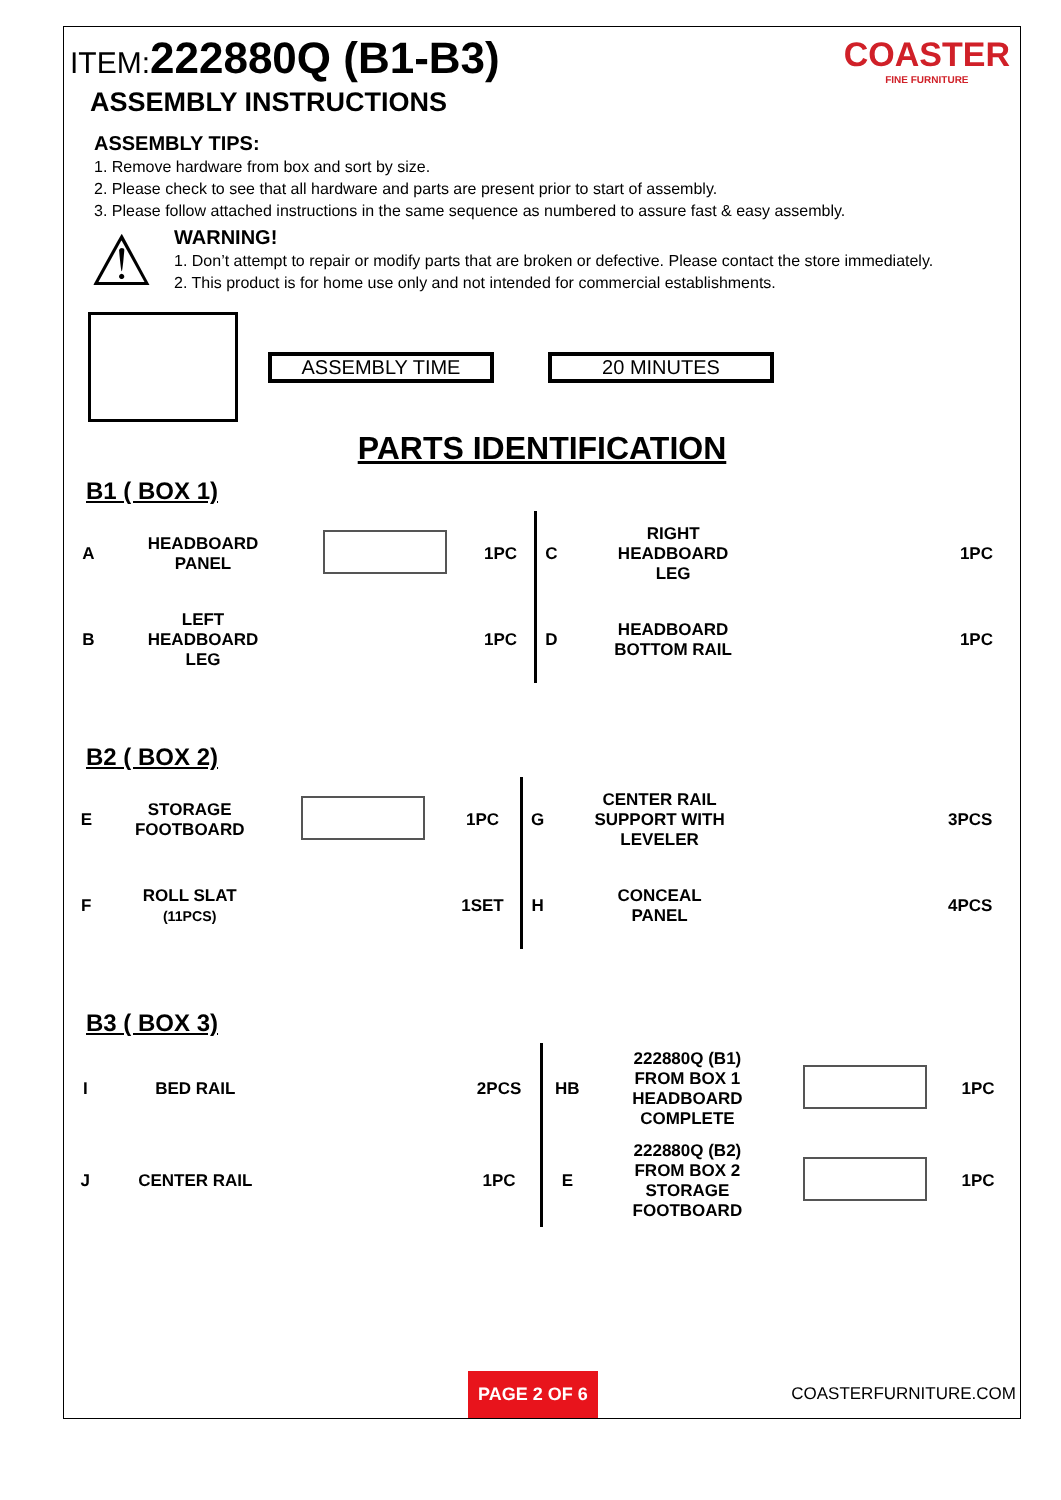ITEM: 222880Q (B1-B3)
ASSEMBLY INSTRUCTIONS
COASTER
FINE FURNITURE
ASSEMBLY TIPS:
1. Remove hardware from box and sort by size.
2. Please check to see that all hardware and parts are present prior to start of assembly.
3. Please follow attached instructions in the same sequence as numbered to assure fast & easy assembly.
⚠
WARNING!
1. Don’t attempt to repair or modify parts that are broken or defective. Please contact the store immediately.
2. This product is for home use only and not intended for commercial establishments.
ASSEMBLY TIME 20 MINUTES
PARTS IDENTIFICATION
B1 ( BOX 1)
| A | HEADBOARD PANEL | | 1PC | C | RIGHT HEADBOARD LEG | | 1PC |
| B | LEFT HEADBOARD LEG | | 1PC | D | HEADBOARD BOTTOM RAIL | | 1PC |
B2 ( BOX 2)
| E | STORAGE FOOTBOARD | | 1PC | G | CENTER RAIL SUPPORT WITH LEVELER | | 3PCS |
| F | ROLL SLAT (11PCS) | | 1SET | H | CONCEAL PANEL | | 4PCS |
B3 ( BOX 3)
| I | BED RAIL | | 2PCS | HB | 222880Q (B1) FROM BOX 1 HEADBOARD COMPLETE | | 1PC |
| J | CENTER RAIL | | 1PC | E | 222880Q (B2) FROM BOX 2 STORAGE FOOTBOARD | | 1PC |
PAGE 2 OF 6
COASTERFURNITURE.COM